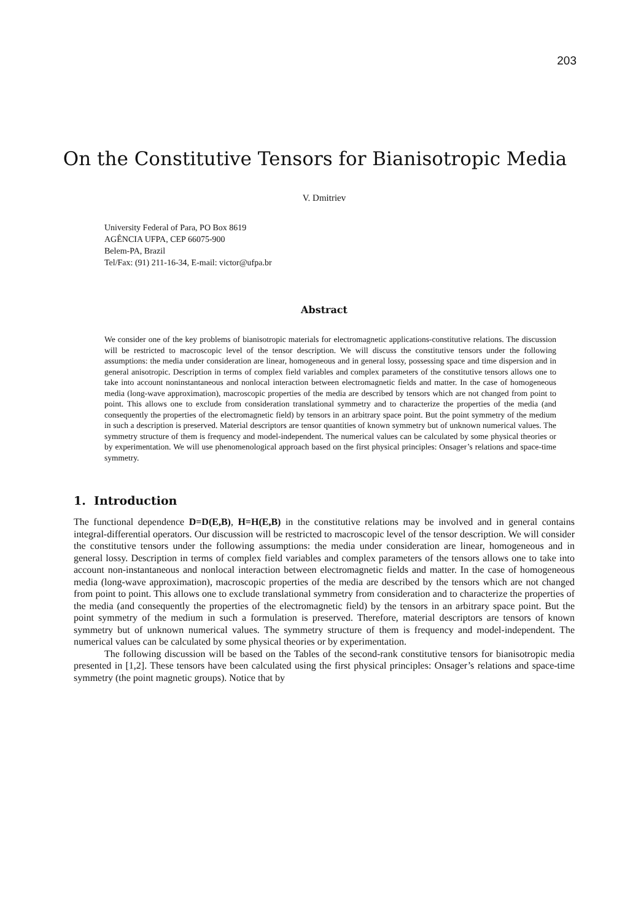203
On the Constitutive Tensors for Bianisotropic Media
V. Dmitriev
University Federal of Para, PO Box 8619
AGÊNCIA UFPA, CEP 66075-900
Belem-PA, Brazil
Tel/Fax: (91) 211-16-34, E-mail: victor@ufpa.br
Abstract
We consider one of the key problems of bianisotropic materials for electromagnetic applications-constitutive relations. The discussion will be restricted to macroscopic level of the tensor description. We will discuss the constitutive tensors under the following assumptions: the media under consideration are linear, homogeneous and in general lossy, possessing space and time dispersion and in general anisotropic. Description in terms of complex field variables and complex parameters of the constitutive tensors allows one to take into account noninstantaneous and nonlocal interaction between electromagnetic fields and matter. In the case of homogeneous media (long-wave approximation), macroscopic properties of the media are described by tensors which are not changed from point to point. This allows one to exclude from consideration translational symmetry and to characterize the properties of the media (and consequently the properties of the electromagnetic field) by tensors in an arbitrary space point. But the point symmetry of the medium in such a description is preserved. Material descriptors are tensor quantities of known symmetry but of unknown numerical values. The symmetry structure of them is frequency and model-independent. The numerical values can be calculated by some physical theories or by experimentation. We will use phenomenological approach based on the first physical principles: Onsager’s relations and space-time symmetry.
1. Introduction
The functional dependence D=D(E,B), H=H(E,B) in the constitutive relations may be involved and in general contains integral-differential operators. Our discussion will be restricted to macroscopic level of the tensor description. We will consider the constitutive tensors under the following assumptions: the media under consideration are linear, homogeneous and in general lossy. Description in terms of complex field variables and complex parameters of the tensors allows one to take into account non-instantaneous and nonlocal interaction between electromagnetic fields and matter. In the case of homogeneous media (long-wave approximation), macroscopic properties of the media are described by the tensors which are not changed from point to point. This allows one to exclude translational symmetry from consideration and to characterize the properties of the media (and consequently the properties of the electromagnetic field) by the tensors in an arbitrary space point. But the point symmetry of the medium in such a formulation is preserved. Therefore, material descriptors are tensors of known symmetry but of unknown numerical values. The symmetry structure of them is frequency and model-independent. The numerical values can be calculated by some physical theories or by experimentation.
The following discussion will be based on the Tables of the second-rank constitutive tensors for bianisotropic media presented in [1,2]. These tensors have been calculated using the first physical principles: Onsager’s relations and space-time symmetry (the point magnetic groups). Notice that by